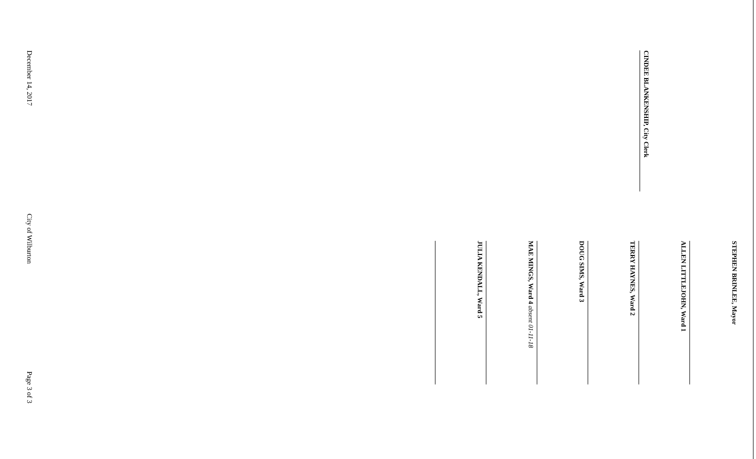CINDEE BLANKENSHIP, City Clerk
STEPHEN BRINLEE, Mayor
ALLEN LITTLEJOHN, Ward 1
TERRY HAYNES, Ward 2
DOUG SIMS, Ward 3
MAE MINGS, Ward 4 absent 01-11-18
JULIA KENDALL, Ward 5
December 14, 2017 City of Wilburton Page 3 of 3